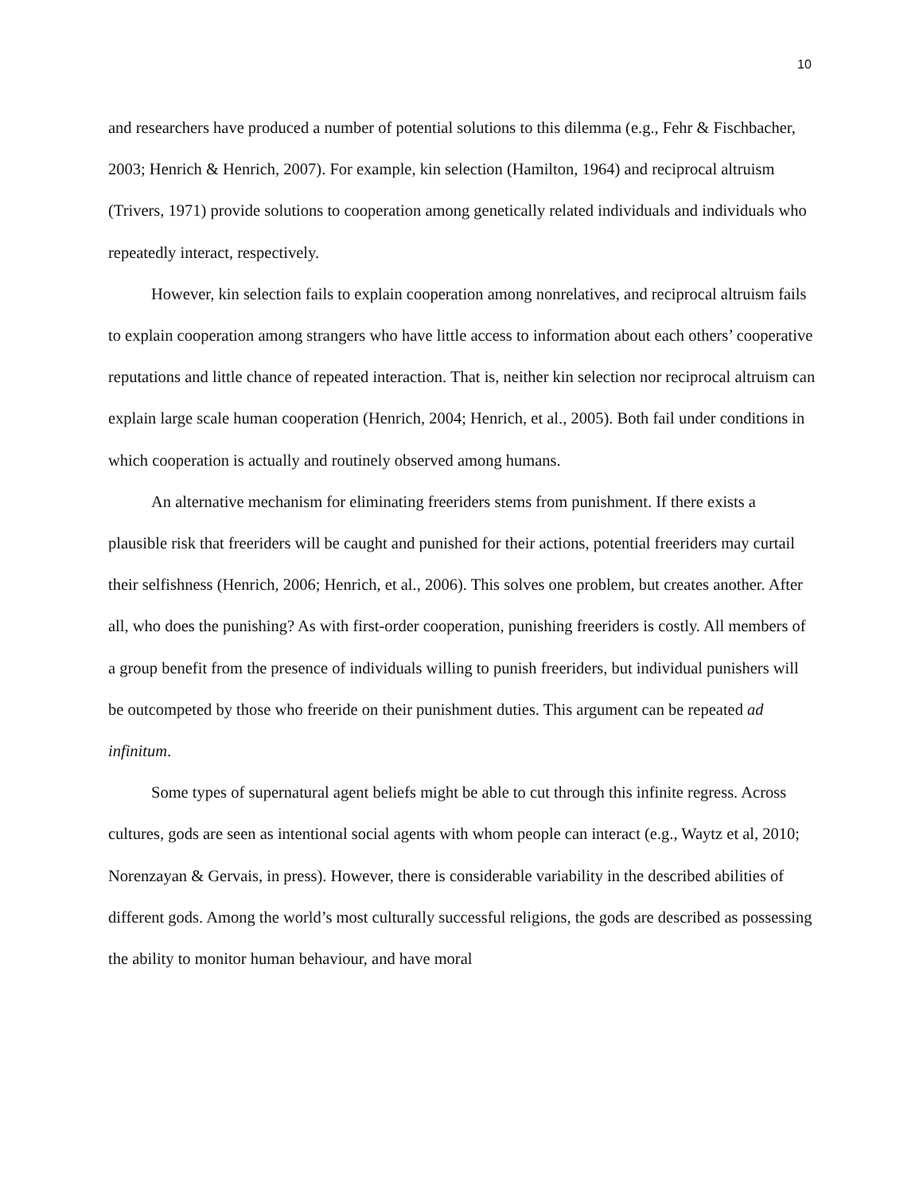10
and researchers have produced a number of potential solutions to this dilemma (e.g., Fehr & Fischbacher, 2003; Henrich & Henrich, 2007). For example, kin selection (Hamilton, 1964) and reciprocal altruism (Trivers, 1971) provide solutions to cooperation among genetically related individuals and individuals who repeatedly interact, respectively.
However, kin selection fails to explain cooperation among nonrelatives, and reciprocal altruism fails to explain cooperation among strangers who have little access to information about each others’ cooperative reputations and little chance of repeated interaction. That is, neither kin selection nor reciprocal altruism can explain large scale human cooperation (Henrich, 2004; Henrich, et al., 2005). Both fail under conditions in which cooperation is actually and routinely observed among humans.
An alternative mechanism for eliminating freeriders stems from punishment. If there exists a plausible risk that freeriders will be caught and punished for their actions, potential freeriders may curtail their selfishness (Henrich, 2006; Henrich, et al., 2006). This solves one problem, but creates another. After all, who does the punishing? As with first-order cooperation, punishing freeriders is costly. All members of a group benefit from the presence of individuals willing to punish freeriders, but individual punishers will be outcompeted by those who freeride on their punishment duties. This argument can be repeated ad infinitum.
Some types of supernatural agent beliefs might be able to cut through this infinite regress. Across cultures, gods are seen as intentional social agents with whom people can interact (e.g., Waytz et al, 2010; Norenzayan & Gervais, in press). However, there is considerable variability in the described abilities of different gods. Among the world’s most culturally successful religions, the gods are described as possessing the ability to monitor human behaviour, and have moral